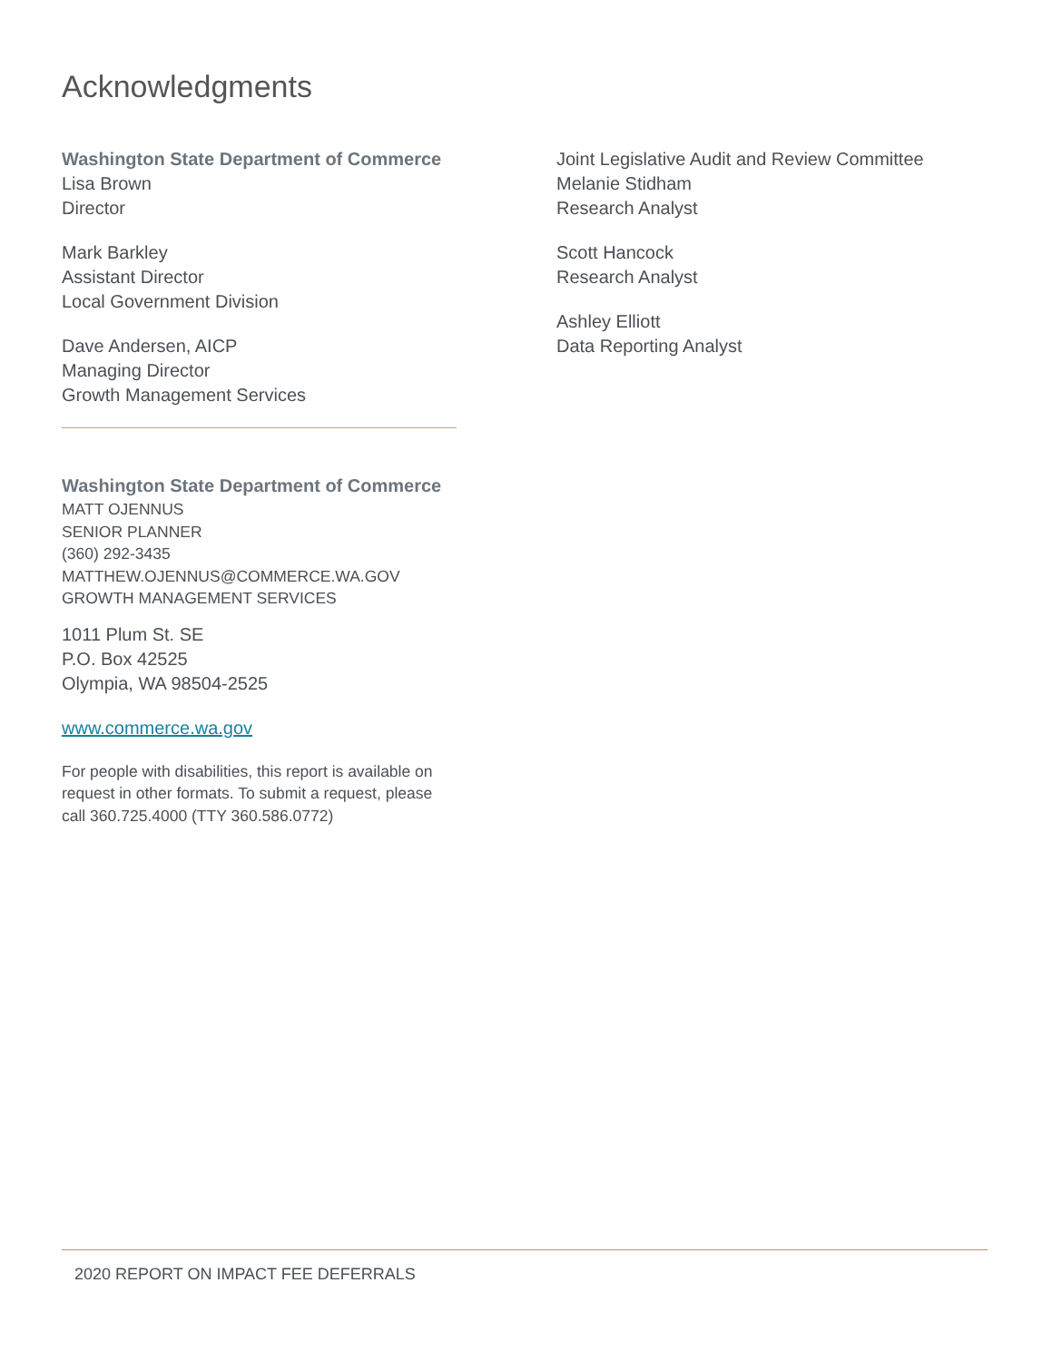Acknowledgments
Washington State Department of Commerce
Lisa Brown
Director
Mark Barkley
Assistant Director
Local Government Division
Dave Andersen, AICP
Managing Director
Growth Management Services
Washington State Department of Commerce
MATT OJENNUS
SENIOR PLANNER
(360) 292-3435
MATTHEW.OJENNUS@COMMERCE.WA.GOV
GROWTH MANAGEMENT SERVICES
1011 Plum St. SE
P.O. Box 42525
Olympia, WA 98504-2525
www.commerce.wa.gov
For people with disabilities, this report is available on request in other formats. To submit a request, please call 360.725.4000 (TTY 360.586.0772)
Joint Legislative Audit and Review Committee
Melanie Stidham
Research Analyst
Scott Hancock
Research Analyst
Ashley Elliott
Data Reporting Analyst
2020 REPORT ON IMPACT FEE DEFERRALS